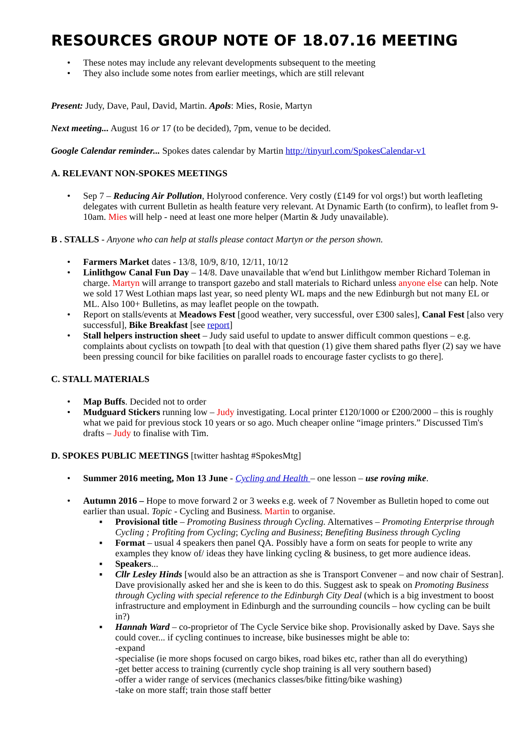RESOURCES GROUP NOTE OF 18.07.16 MEETING
• These notes may include any relevant developments subsequent to the meeting
• They also include some notes from earlier meetings, which are still relevant
Present: Judy, Dave, Paul, David, Martin. Apols: Mies, Rosie, Martyn
Next meeting... August 16 or 17 (to be decided), 7pm, venue to be decided.
Google Calendar reminder... Spokes dates calendar by Martin http://tinyurl.com/SpokesCalendar-v1
A. RELEVANT NON-SPOKES MEETINGS
• Sep 7 – Reducing Air Pollution, Holyrood conference. Very costly (£149 for vol orgs!) but worth leafleting delegates with current Bulletin as health feature very relevant. At Dynamic Earth (to confirm), to leaflet from 9-10am. Mies will help - need at least one more helper (Martin & Judy unavailable).
B . STALLS - Anyone who can help at stalls please contact Martyn or the person shown.
• Farmers Market dates - 13/8, 10/9, 8/10, 12/11, 10/12
• Linlithgow Canal Fun Day – 14/8. Dave unavailable that w'end but Linlithgow member Richard Toleman in charge. Martyn will arrange to transport gazebo and stall materials to Richard unless anyone else can help. Note we sold 17 West Lothian maps last year, so need plenty WL maps and the new Edinburgh but not many EL or ML. Also 100+ Bulletins, as may leaflet people on the towpath.
• Report on stalls/events at Meadows Fest [good weather, very successful, over £300 sales], Canal Fest [also very successful], Bike Breakfast [see report]
• Stall helpers instruction sheet – Judy said useful to update to answer difficult common questions – e.g. complaints about cyclists on towpath [to deal with that question (1) give them shared paths flyer (2) say we have been pressing council for bike facilities on parallel roads to encourage faster cyclists to go there].
C. STALL MATERIALS
• Map Buffs. Decided not to order
• Mudguard Stickers running low – Judy investigating. Local printer £120/1000 or £200/2000 – this is roughly what we paid for previous stock 10 years or so ago. Much cheaper online “image printers.” Discussed Tim's drafts – Judy to finalise with Tim.
D. SPOKES PUBLIC MEETINGS [twitter hashtag #SpokesMtg]
• Summer 2016 meeting, Mon 13 June - Cycling and Health – one lesson – use roving mike.
• Autumn 2016 – Hope to move forward 2 or 3 weeks e.g. week of 7 November as Bulletin hoped to come out earlier than usual. Topic - Cycling and Business. Martin to organise.
▪ Provisional title – Promoting Business through Cycling. Alternatives – Promoting Enterprise through Cycling ; Profiting from Cycling; Cycling and Business; Benefiting Business through Cycling
▪ Format – usual 4 speakers then panel QA. Possibly have a form on seats for people to write any examples they know of/ ideas they have linking cycling & business, to get more audience ideas.
▪ Speakers...
▪ Cllr Lesley Hinds [would also be an attraction as she is Transport Convener – and now chair of Sestran]. Dave provisionally asked her and she is keen to do this. Suggest ask to speak on Promoting Business through Cycling with special reference to the Edinburgh City Deal (which is a big investment to boost infrastructure and employment in Edinburgh and the surrounding councils – how cycling can be built in?)
▪ Hannah Ward – co-proprietor of The Cycle Service bike shop. Provisionally asked by Dave. Says she could cover... if cycling continues to increase, bike businesses might be able to:
-expand
-specialise (ie more shops focused on cargo bikes, road bikes etc, rather than all do everything)
-get better access to training (currently cycle shop training is all very southern based)
-offer a wider range of services (mechanics classes/bike fitting/bike washing)
-take on more staff; train those staff better